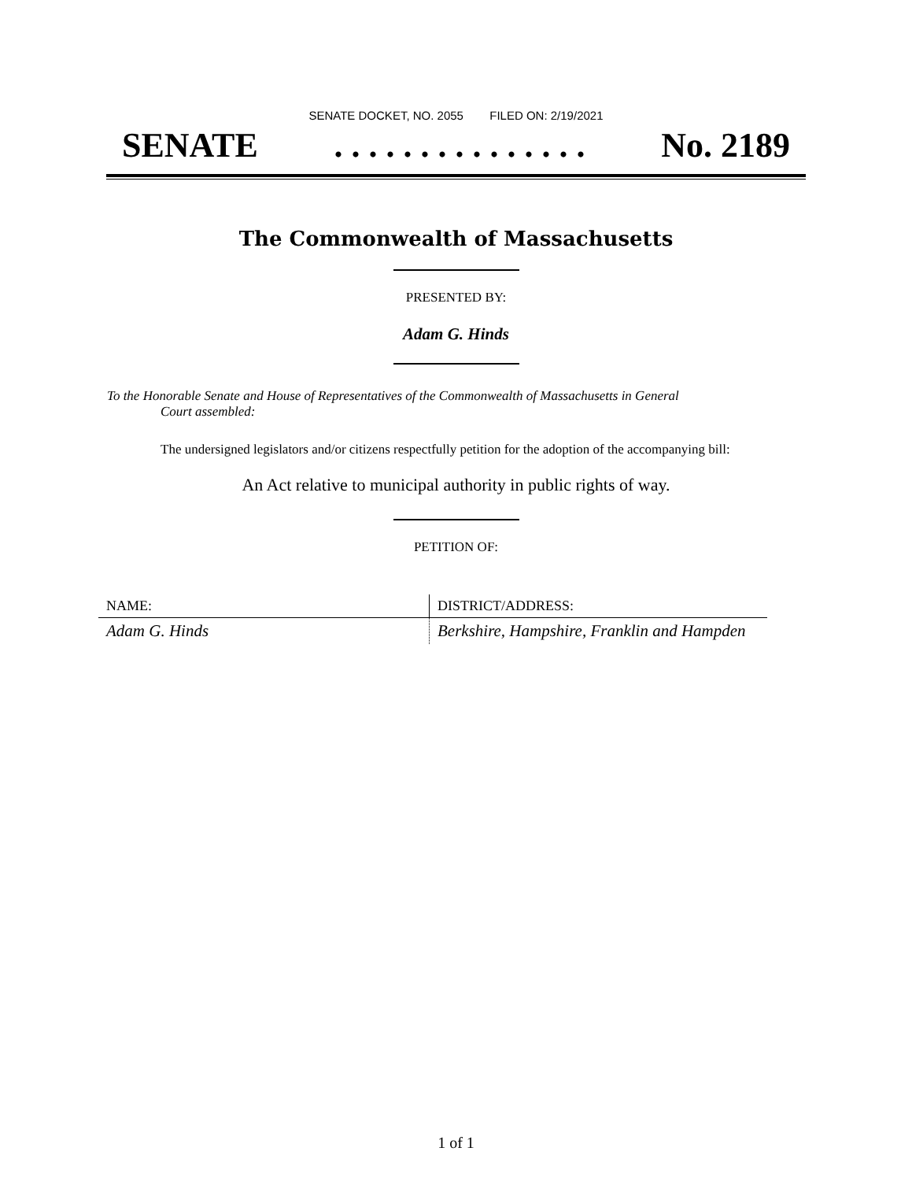SENATE DOCKET, NO. 2055 FILED ON: 2/19/2021
SENATE. . . . . . . . . . . . . . . No. 2189
The Commonwealth of Massachusetts
PRESENTED BY:
Adam G. Hinds
To the Honorable Senate and House of Representatives of the Commonwealth of Massachusetts in General
Court assembled:
The undersigned legislators and/or citizens respectfully petition for the adoption of the accompanying bill:
An Act relative to municipal authority in public rights of way.
PETITION OF:
| NAME: | DISTRICT/ADDRESS: |
| --- | --- |
| Adam G. Hinds | Berkshire, Hampshire, Franklin and Hampden |
1 of 1